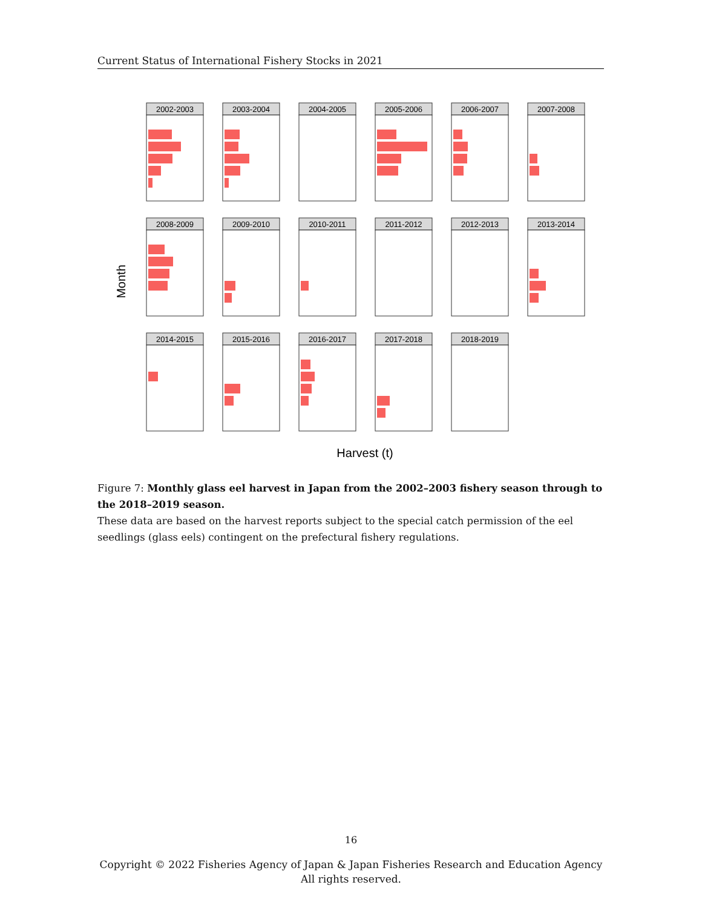Current Status of International Fishery Stocks in 2021
Month
Harvest (t)
2002-2003
2003-2004
2004-2005
2005-2006
2006-2007
2007-2008
2008-2009
2009-2010
2010-2011
2011-2012
2012-2013
2013-2014
2014-2015
2015-2016
2016-2017
2017-2018
2018-2019
Figure 7: Monthly glass eel harvest in Japan from the 2002–2003 fishery season through to the 2018–2019 season.
These data are based on the harvest reports subject to the special catch permission of the eel seedlings (glass eels) contingent on the prefectural fishery regulations.
16
Copyright © 2022 Fisheries Agency of Japan & Japan Fisheries Research and Education Agency
All rights reserved.